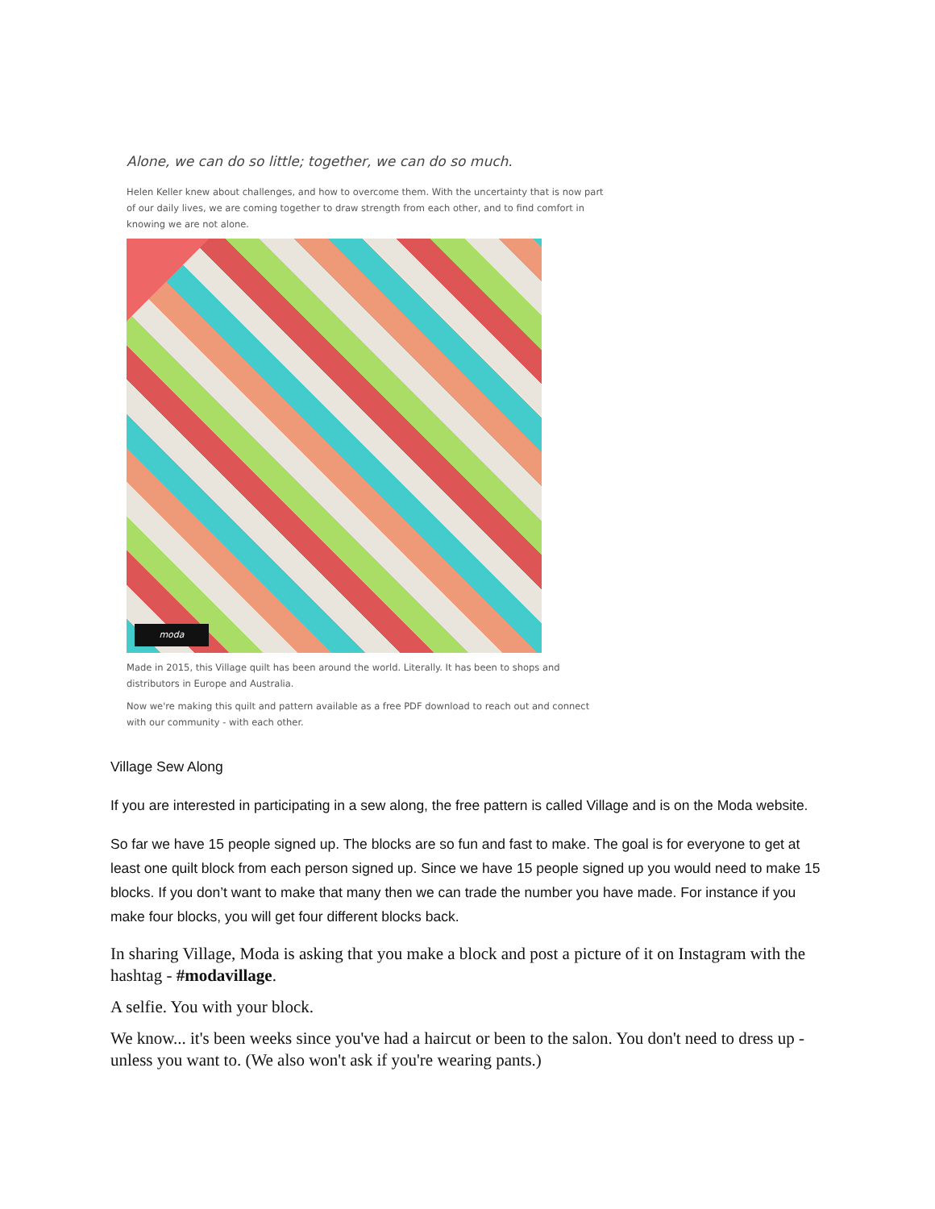Alone, we can do so little; together, we can do so much.
Helen Keller knew about challenges, and how to overcome them. With the uncertainty that is now part of our daily lives, we are coming together to draw strength from each other, and to find comfort in knowing we are not alone.
moda
Made in 2015, this Village quilt has been around the world. Literally. It has been to shops and distributors in Europe and Australia.
Now we're making this quilt and pattern available as a free PDF download to reach out and connect with our community - with each other.
Village Sew Along
If you are interested in participating in a sew along, the free pattern is called Village and is on the Moda website.
So far we have 15 people signed up. The blocks are so fun and fast to make. The goal is for everyone to get at least one quilt block from each person signed up. Since we have 15 people signed up you would need to make 15 blocks. If you don’t want to make that many then we can trade the number you have made. For instance if you make four blocks, you will get four different blocks back.
In sharing Village, Moda is asking that you make a block and post a picture of it on Instagram with the hashtag - #modavillage.
A selfie. You with your block.
We know... it's been weeks since you've had a haircut or been to the salon. You don't need to dress up - unless you want to. (We also won't ask if you're wearing pants.)